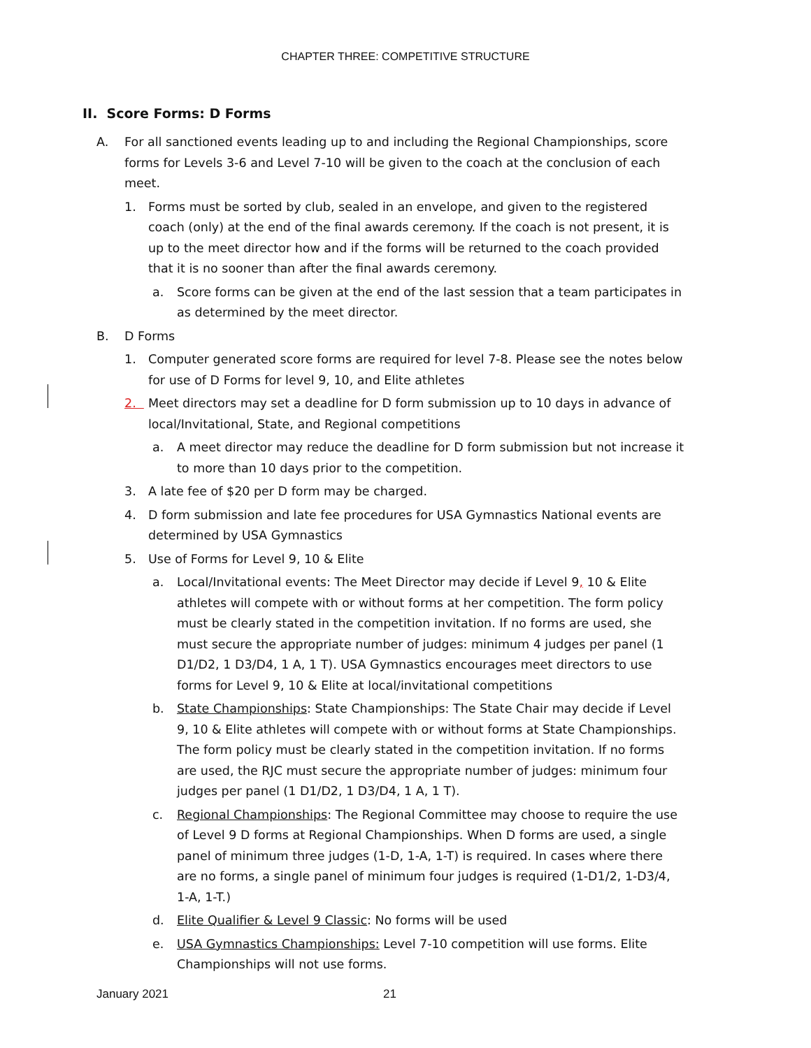CHAPTER THREE: COMPETITIVE STRUCTURE
II. Score Forms: D Forms
A. For all sanctioned events leading up to and including the Regional Championships, score forms for Levels 3-6 and Level 7-10 will be given to the coach at the conclusion of each meet.
1. Forms must be sorted by club, sealed in an envelope, and given to the registered coach (only) at the end of the final awards ceremony. If the coach is not present, it is up to the meet director how and if the forms will be returned to the coach provided that it is no sooner than after the final awards ceremony.
a. Score forms can be given at the end of the last session that a team participates in as determined by the meet director.
B. D Forms
1. Computer generated score forms are required for level 7-8. Please see the notes below for use of D Forms for level 9, 10, and Elite athletes
2. Meet directors may set a deadline for D form submission up to 10 days in advance of local/Invitational, State, and Regional competitions
a. A meet director may reduce the deadline for D form submission but not increase it to more than 10 days prior to the competition.
3. A late fee of $20 per D form may be charged.
4. D form submission and late fee procedures for USA Gymnastics National events are determined by USA Gymnastics
5. Use of Forms for Level 9, 10 & Elite
a. Local/Invitational events: The Meet Director may decide if Level 9, 10 & Elite athletes will compete with or without forms at her competition. The form policy must be clearly stated in the competition invitation. If no forms are used, she must secure the appropriate number of judges: minimum 4 judges per panel (1 D1/D2, 1 D3/D4, 1 A, 1 T). USA Gymnastics encourages meet directors to use forms for Level 9, 10 & Elite at local/invitational competitions
b. State Championships: State Championships: The State Chair may decide if Level 9, 10 & Elite athletes will compete with or without forms at State Championships. The form policy must be clearly stated in the competition invitation. If no forms are used, the RJC must secure the appropriate number of judges: minimum four judges per panel (1 D1/D2, 1 D3/D4, 1 A, 1 T).
c. Regional Championships: The Regional Committee may choose to require the use of Level 9 D forms at Regional Championships. When D forms are used, a single panel of minimum three judges (1-D, 1-A, 1-T) is required. In cases where there are no forms, a single panel of minimum four judges is required (1-D1/2, 1-D3/4, 1-A, 1-T.)
d. Elite Qualifier & Level 9 Classic: No forms will be used
e. USA Gymnastics Championships: Level 7-10 competition will use forms. Elite Championships will not use forms.
January 2021 21